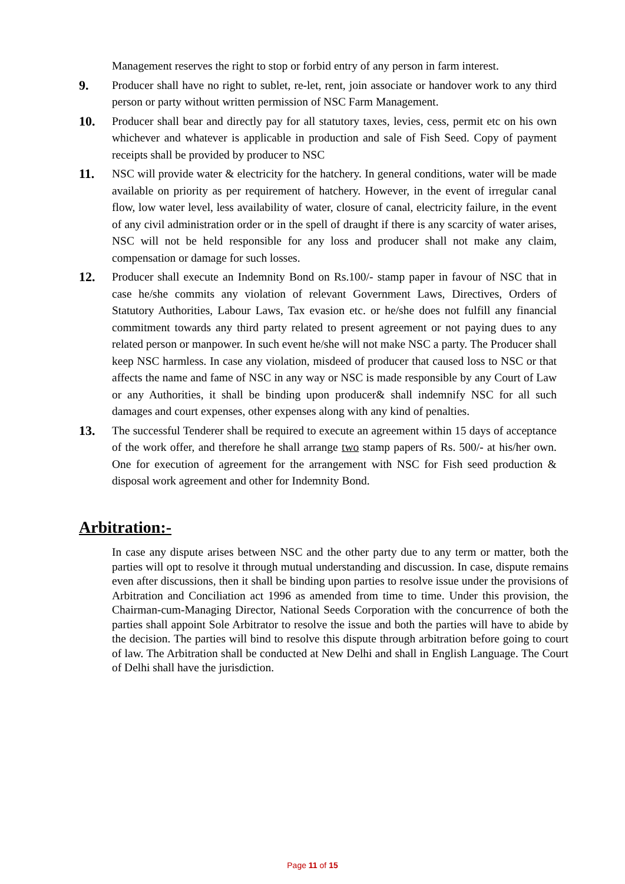Management reserves the right to stop or forbid entry of any person in farm interest.
9. Producer shall have no right to sublet, re-let, rent, join associate or handover work to any third person or party without written permission of NSC Farm Management.
10. Producer shall bear and directly pay for all statutory taxes, levies, cess, permit etc on his own whichever and whatever is applicable in production and sale of Fish Seed. Copy of payment receipts shall be provided by producer to NSC
11. NSC will provide water & electricity for the hatchery. In general conditions, water will be made available on priority as per requirement of hatchery. However, in the event of irregular canal flow, low water level, less availability of water, closure of canal, electricity failure, in the event of any civil administration order or in the spell of draught if there is any scarcity of water arises, NSC will not be held responsible for any loss and producer shall not make any claim, compensation or damage for such losses.
12. Producer shall execute an Indemnity Bond on Rs.100/- stamp paper in favour of NSC that in case he/she commits any violation of relevant Government Laws, Directives, Orders of Statutory Authorities, Labour Laws, Tax evasion etc. or he/she does not fulfill any financial commitment towards any third party related to present agreement or not paying dues to any related person or manpower. In such event he/she will not make NSC a party. The Producer shall keep NSC harmless. In case any violation, misdeed of producer that caused loss to NSC or that affects the name and fame of NSC in any way or NSC is made responsible by any Court of Law or any Authorities, it shall be binding upon producer& shall indemnify NSC for all such damages and court expenses, other expenses along with any kind of penalties.
13. The successful Tenderer shall be required to execute an agreement within 15 days of acceptance of the work offer, and therefore he shall arrange two stamp papers of Rs. 500/- at his/her own. One for execution of agreement for the arrangement with NSC for Fish seed production & disposal work agreement and other for Indemnity Bond.
Arbitration:-
In case any dispute arises between NSC and the other party due to any term or matter, both the parties will opt to resolve it through mutual understanding and discussion. In case, dispute remains even after discussions, then it shall be binding upon parties to resolve issue under the provisions of Arbitration and Conciliation act 1996 as amended from time to time. Under this provision, the Chairman-cum-Managing Director, National Seeds Corporation with the concurrence of both the parties shall appoint Sole Arbitrator to resolve the issue and both the parties will have to abide by the decision. The parties will bind to resolve this dispute through arbitration before going to court of law. The Arbitration shall be conducted at New Delhi and shall in English Language. The Court of Delhi shall have the jurisdiction.
Page 11 of 15